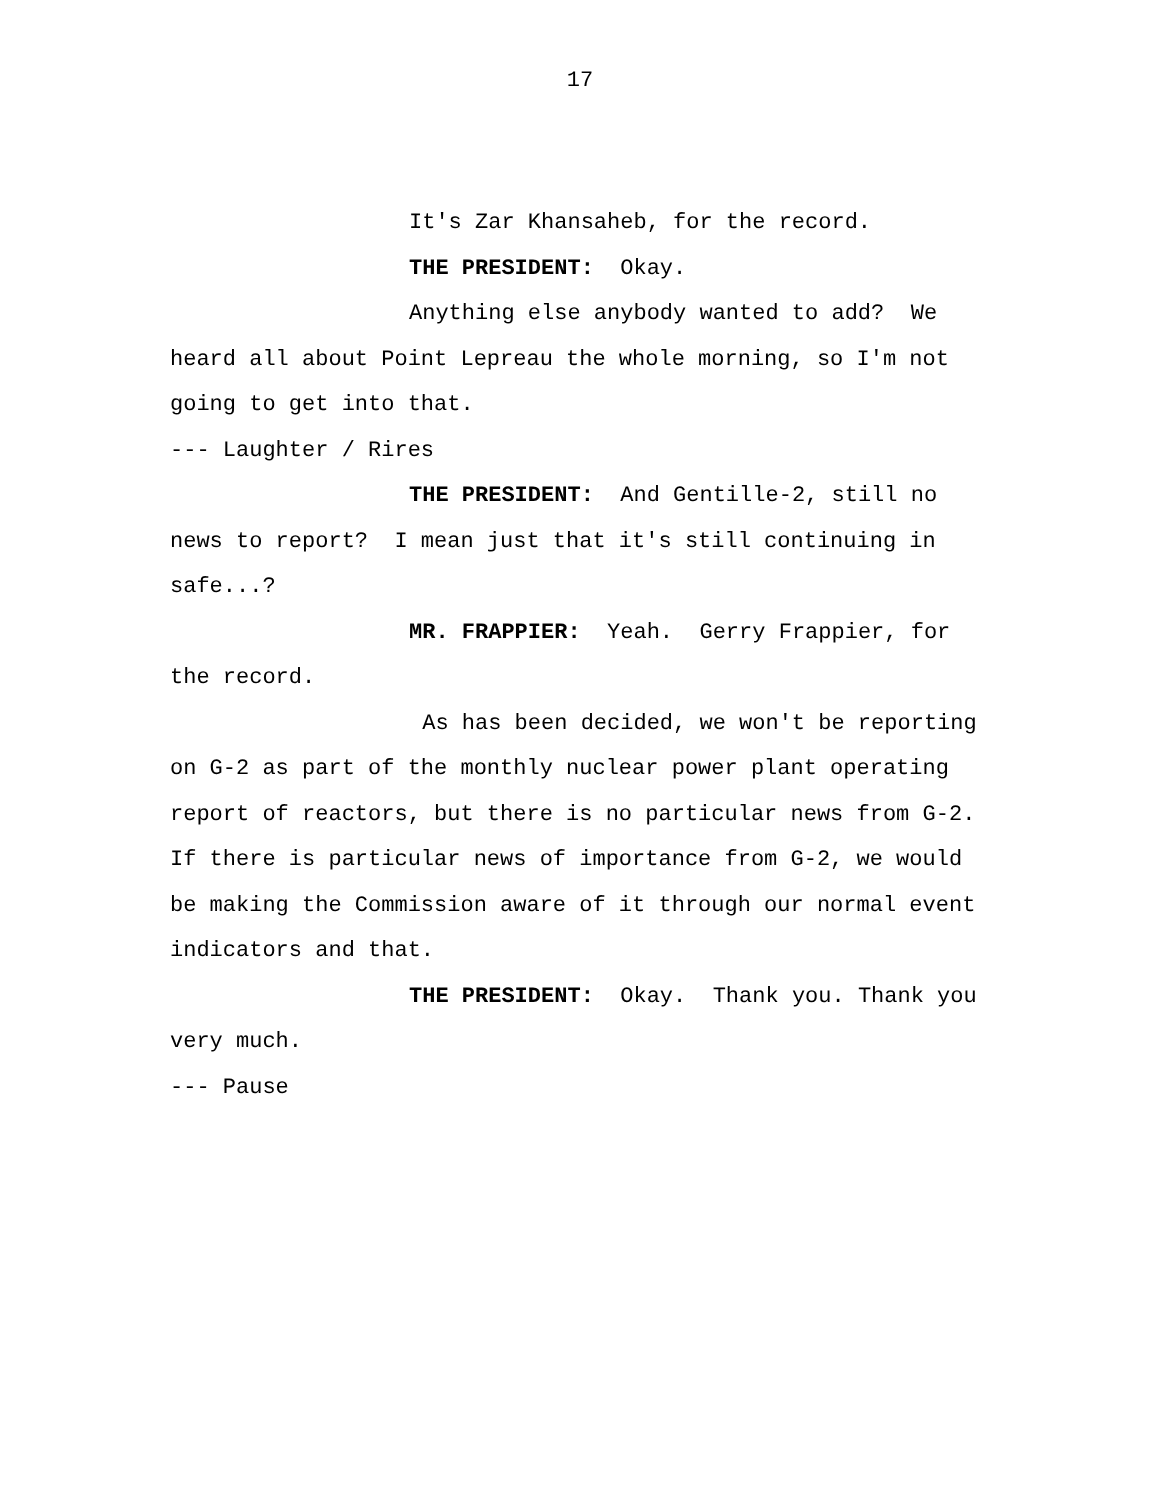17
It's Zar Khansaheb, for the record.
THE PRESIDENT: Okay.
Anything else anybody wanted to add? We heard all about Point Lepreau the whole morning, so I'm not going to get into that.
--- Laughter / Rires
THE PRESIDENT: And Gentille-2, still no news to report? I mean just that it's still continuing in safe...?
MR. FRAPPIER: Yeah. Gerry Frappier, for the record.
As has been decided, we won't be reporting on G-2 as part of the monthly nuclear power plant operating report of reactors, but there is no particular news from G-2. If there is particular news of importance from G-2, we would be making the Commission aware of it through our normal event indicators and that.
THE PRESIDENT: Okay. Thank you. Thank you very much.
--- Pause